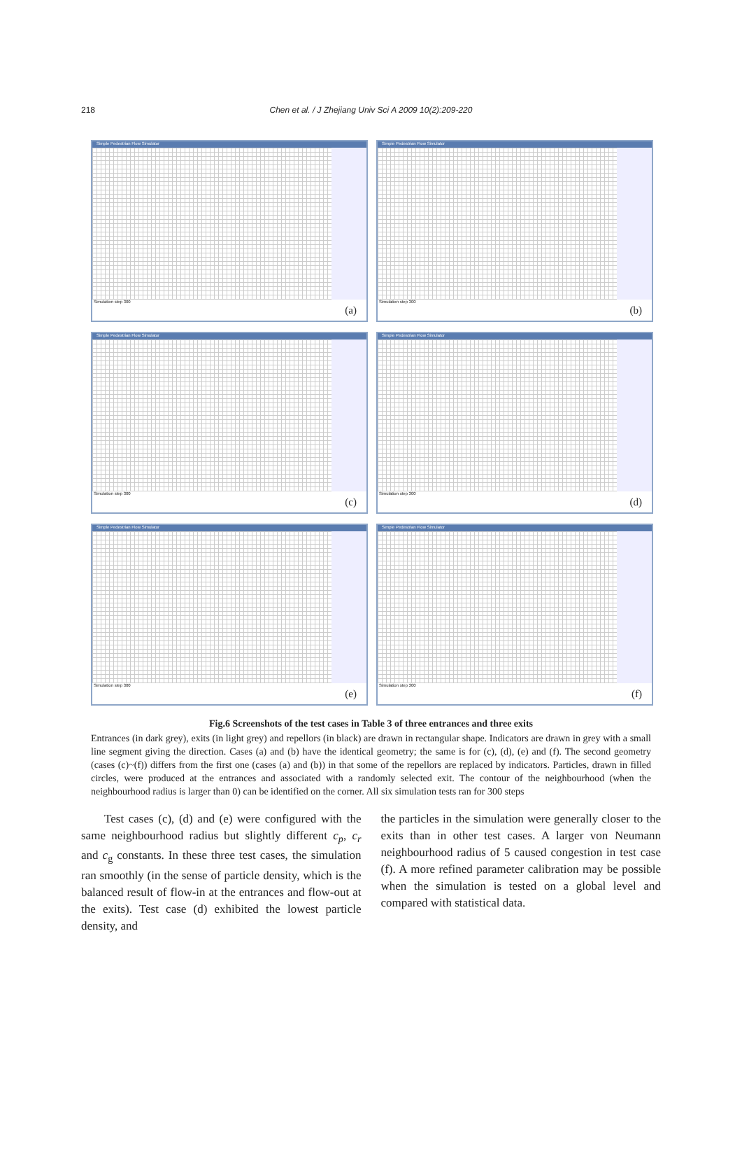218
Chen et al. / J Zhejiang Univ Sci A 2009 10(2):209-220
Simple Pedestrian Flow Simulator
Simulation step 300 (a)
Simple Pedestrian Flow Simulator
Simulation step 300 (b)
Simple Pedestrian Flow Simulator
Simulation step 300 (c)
Simple Pedestrian Flow Simulator
Simulation step 300 (d)
Simple Pedestrian Flow Simulator
Simulation step 300 (e)
Simple Pedestrian Flow Simulator
Simulation step 300 (f)
Fig.6 Screenshots of the test cases in Table 3 of three entrances and three exits
Entrances (in dark grey), exits (in light grey) and repellors (in black) are drawn in rectangular shape. Indicators are drawn in grey with a small line segment giving the direction. Cases (a) and (b) have the identical geometry; the same is for (c), (d), (e) and (f). The second geometry (cases (c)~(f)) differs from the first one (cases (a) and (b)) in that some of the repellors are replaced by indicators. Particles, drawn in filled circles, were produced at the entrances and associated with a randomly selected exit. The contour of the neighbourhood (when the neighbourhood radius is larger than 0) can be identified on the corner. All six simulation tests ran for 300 steps
Test cases (c), (d) and (e) were configured with the same neighbourhood radius but slightly different c<sub>p</sub>, c<sub>r</sub> and c<sub>g</sub> constants. In these three test cases, the simulation ran smoothly (in the sense of particle density, which is the balanced result of flow-in at the entrances and flow-out at the exits). Test case (d) exhibited the lowest particle density, and
the particles in the simulation were generally closer to the exits than in other test cases. A larger von Neumann neighbourhood radius of 5 caused congestion in test case (f). A more refined parameter calibration may be possible when the simulation is tested on a global level and compared with statistical data.